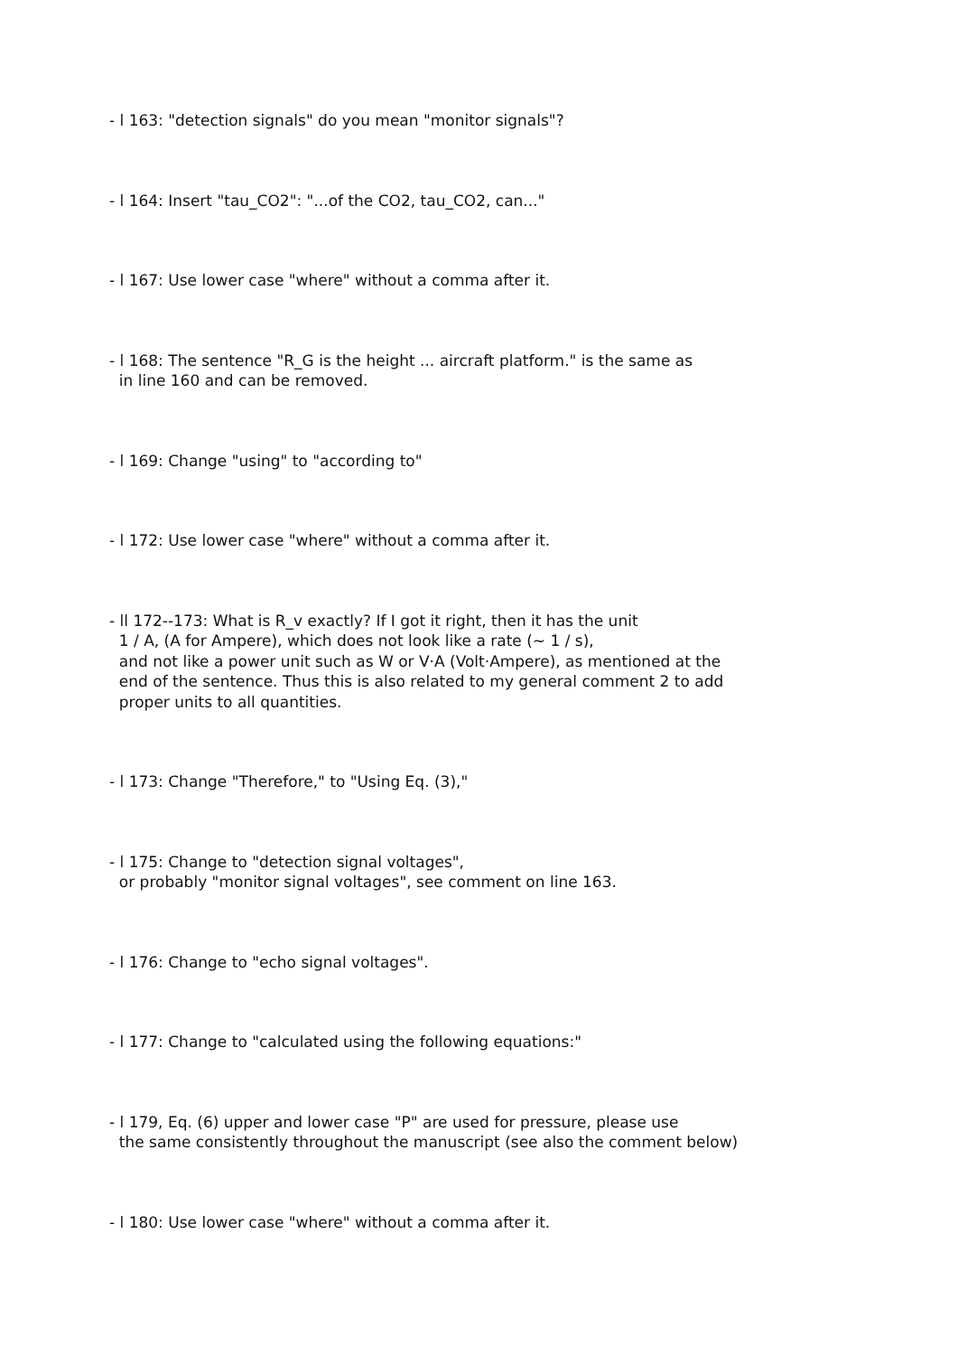- l 163: "detection signals" do you mean "monitor signals"?
- l 164: Insert "tau_CO2": "...of the CO2, tau_CO2, can..."
- l 167: Use lower case "where" without a comma after it.
- l 168: The sentence "R_G is the height ... aircraft platform." is the same as in line 160 and can be removed.
- l 169: Change "using" to "according to"
- l 172: Use lower case "where" without a comma after it.
- ll 172--173: What is R_v exactly? If I got it right, then it has the unit 1 / A, (A for Ampere), which does not look like a rate (~ 1 / s), and not like a power unit such as W or V·A (Volt·Ampere), as mentioned at the end of the sentence. Thus this is also related to my general comment 2 to add proper units to all quantities.
- l 173: Change "Therefore," to "Using Eq. (3),"
- l 175: Change to "detection signal voltages", or probably "monitor signal voltages", see comment on line 163.
- l 176: Change to "echo signal voltages".
- l 177: Change to "calculated using the following equations:"
- l 179, Eq. (6) upper and lower case "P" are used for pressure, please use the same consistently throughout the manuscript (see also the comment below)
- l 180: Use lower case "where" without a comma after it.